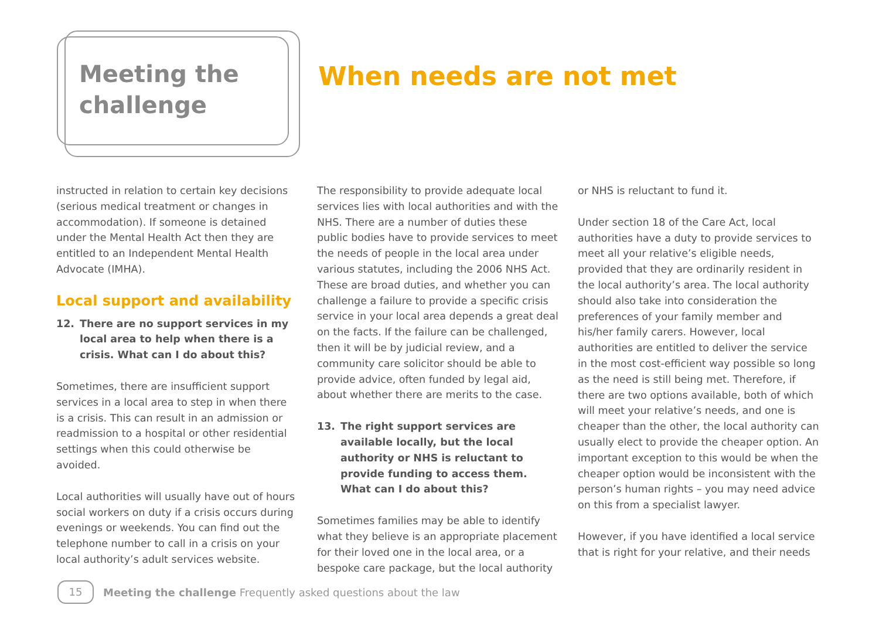Meeting the challenge
When needs are not met
instructed in relation to certain key decisions (serious medical treatment or changes in accommodation). If someone is detained under the Mental Health Act then they are entitled to an Independent Mental Health Advocate (IMHA).
Local support and availability
12. There are no support services in my local area to help when there is a crisis. What can I do about this?
Sometimes, there are insufficient support services in a local area to step in when there is a crisis. This can result in an admission or readmission to a hospital or other residential settings when this could otherwise be avoided.
Local authorities will usually have out of hours social workers on duty if a crisis occurs during evenings or weekends. You can find out the telephone number to call in a crisis on your local authority’s adult services website.
The responsibility to provide adequate local services lies with local authorities and with the NHS. There are a number of duties these public bodies have to provide services to meet the needs of people in the local area under various statutes, including the 2006 NHS Act. These are broad duties, and whether you can challenge a failure to provide a specific crisis service in your local area depends a great deal on the facts. If the failure can be challenged, then it will be by judicial review, and a community care solicitor should be able to provide advice, often funded by legal aid, about whether there are merits to the case.
13. The right support services are available locally, but the local authority or NHS is reluctant to provide funding to access them. What can I do about this?
Sometimes families may be able to identify what they believe is an appropriate placement for their loved one in the local area, or a bespoke care package, but the local authority
or NHS is reluctant to fund it.
Under section 18 of the Care Act, local authorities have a duty to provide services to meet all your relative’s eligible needs, provided that they are ordinarily resident in the local authority’s area. The local authority should also take into consideration the preferences of your family member and his/her family carers. However, local authorities are entitled to deliver the service in the most cost-efficient way possible so long as the need is still being met. Therefore, if there are two options available, both of which will meet your relative’s needs, and one is cheaper than the other, the local authority can usually elect to provide the cheaper option. An important exception to this would be when the cheaper option would be inconsistent with the person’s human rights – you may need advice on this from a specialist lawyer.
However, if you have identified a local service that is right for your relative, and their needs
15
Meeting the challenge Frequently asked questions about the law